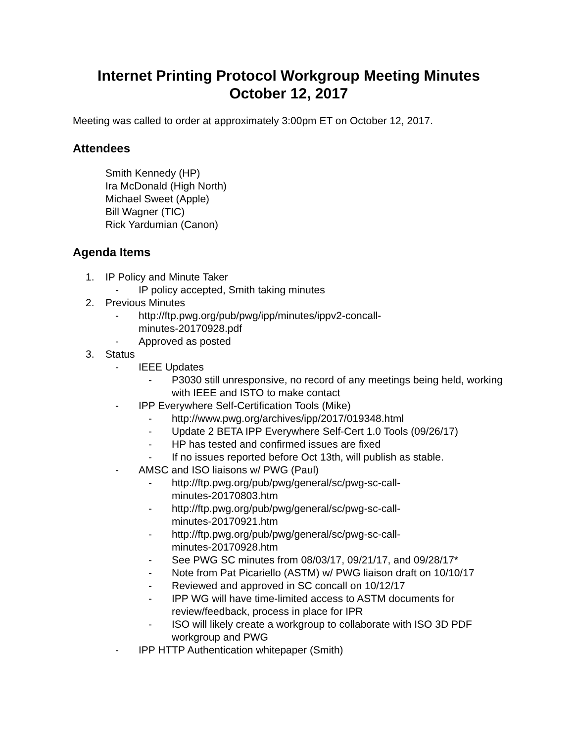Internet Printing Protocol Workgroup Meeting Minutes
October 12, 2017
Meeting was called to order at approximately 3:00pm ET on October 12, 2017.
Attendees
Smith Kennedy (HP)
Ira McDonald (High North)
Michael Sweet (Apple)
Bill Wagner (TIC)
Rick Yardumian (Canon)
Agenda Items
1. IP Policy and Minute Taker
- IP policy accepted, Smith taking minutes
2. Previous Minutes
- http://ftp.pwg.org/pub/pwg/ipp/minutes/ippv2-concall-
minutes-20170928.pdf
- Approved as posted
3. Status
- IEEE Updates
- P3030 still unresponsive, no record of any meetings being held, working with IEEE and ISTO to make contact
- IPP Everywhere Self-Certification Tools (Mike)
- http://www.pwg.org/archives/ipp/2017/019348.html
- Update 2 BETA IPP Everywhere Self-Cert 1.0 Tools (09/26/17)
- HP has tested and confirmed issues are fixed
- If no issues reported before Oct 13th, will publish as stable.
- AMSC and ISO liaisons w/ PWG (Paul)
- http://ftp.pwg.org/pub/pwg/general/sc/pwg-sc-call-
minutes-20170803.htm
- http://ftp.pwg.org/pub/pwg/general/sc/pwg-sc-call-
minutes-20170921.htm
- http://ftp.pwg.org/pub/pwg/general/sc/pwg-sc-call-
minutes-20170928.htm
- See PWG SC minutes from 08/03/17, 09/21/17, and 09/28/17*
- Note from Pat Picariello (ASTM) w/ PWG liaison draft on 10/10/17
- Reviewed and approved in SC concall on 10/12/17
- IPP WG will have time-limited access to ASTM documents for review/feedback, process in place for IPR
- ISO will likely create a workgroup to collaborate with ISO 3D PDF workgroup and PWG
- IPP HTTP Authentication whitepaper (Smith)